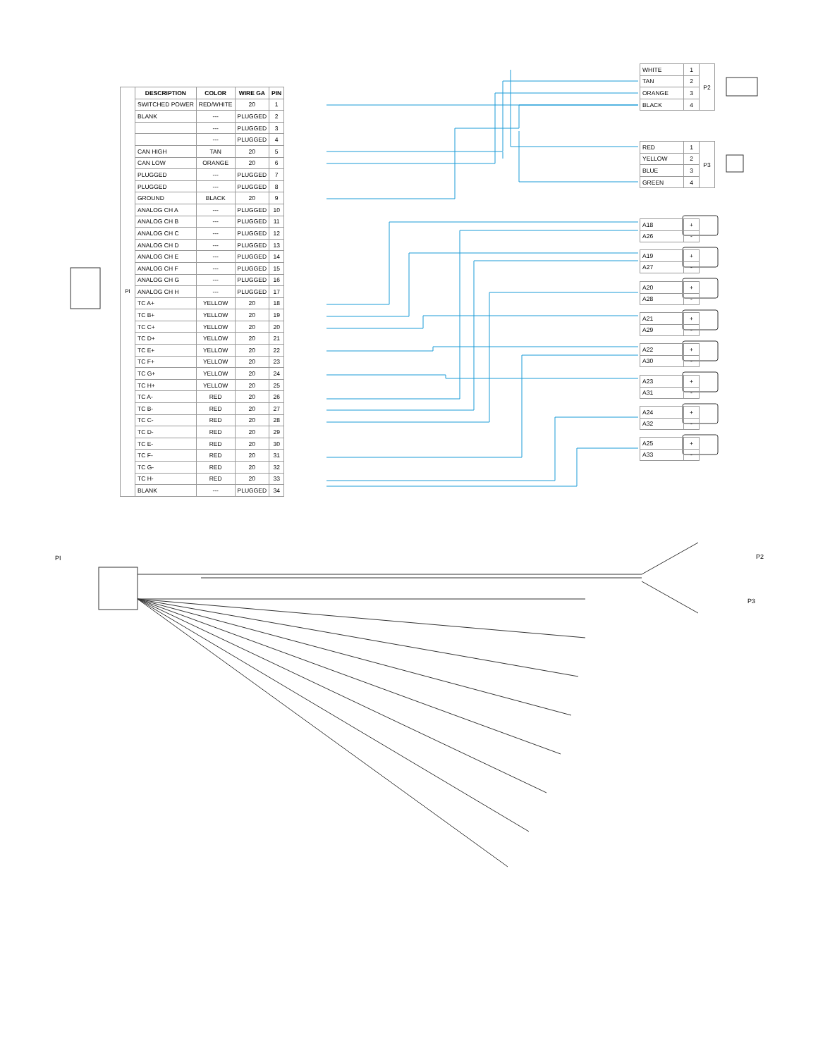PI
| DESCRIPTION | COLOR | WIRE GA | PIN |
| --- | --- | --- | --- |
| SWITCHED POWER | RED/WHITE | 20 | 1 |
| BLANK | --- | PLUGGED | 2 |
| | --- | PLUGGED | 3 |
| | --- | PLUGGED | 4 |
| CAN HIGH | TAN | 20 | 5 |
| CAN LOW | ORANGE | 20 | 6 |
| PLUGGED | --- | PLUGGED | 7 |
| PLUGGED | --- | PLUGGED | 8 |
| GROUND | BLACK | 20 | 9 |
| ANALOG CH A | --- | PLUGGED | 10 |
| ANALOG CH B | --- | PLUGGED | 11 |
| ANALOG CH C | --- | PLUGGED | 12 |
| ANALOG CH D | --- | PLUGGED | 13 |
| ANALOG CH E | --- | PLUGGED | 14 |
| ANALOG CH F | --- | PLUGGED | 15 |
| ANALOG CH G | --- | PLUGGED | 16 |
| ANALOG CH H | --- | PLUGGED | 17 |
| TC A+ | YELLOW | 20 | 18 |
| TC B+ | YELLOW | 20 | 19 |
| TC C+ | YELLOW | 20 | 20 |
| TC D+ | YELLOW | 20 | 21 |
| TC E+ | YELLOW | 20 | 22 |
| TC F+ | YELLOW | 20 | 23 |
| TC G+ | YELLOW | 20 | 24 |
| TC H+ | YELLOW | 20 | 25 |
| TC A- | RED | 20 | 26 |
| TC B- | RED | 20 | 27 |
| TC C- | RED | 20 | 28 |
| TC D- | RED | 20 | 29 |
| TC E- | RED | 20 | 30 |
| TC F- | RED | 20 | 31 |
| TC G- | RED | 20 | 32 |
| TC H- | RED | 20 | 33 |
| BLANK | --- | PLUGGED | 34 |
| WHITE | 1 | P2 |
| TAN | 2 | |
| ORANGE | 3 | |
| BLACK | 4 | |
| RED | 1 | P3 |
| YELLOW | 2 | |
| BLUE | 3 | |
| GREEN | 4 | |
| A18 | + |
| A26 | - |
| A19 | + |
| A27 | - |
| A20 | + |
| A28 | - |
| A21 | + |
| A29 | - |
| A22 | + |
| A30 | - |
| A23 | + |
| A31 | - |
| A24 | + |
| A32 | - |
| A25 | + |
| A33 | - |
PI P2
P3